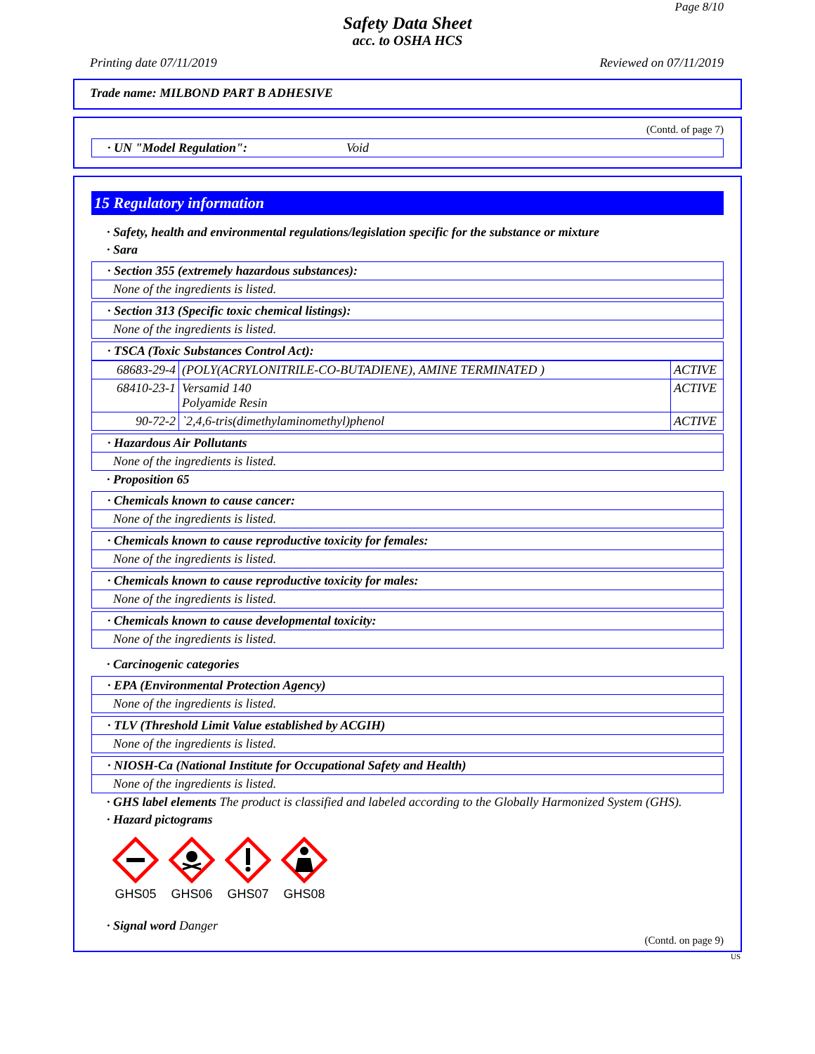Page 8/10
Safety Data Sheet
acc. to OSHA HCS
Printing date 07/11/2019 Reviewed on 07/11/2019
Trade name: MILBOND PART B ADHESIVE
(Contd. of page 7)
· UN "Model Regulation": Void
15 Regulatory information
· Safety, health and environmental regulations/legislation specific for the substance or mixture
· Sara
· Section 355 (extremely hazardous substances):
None of the ingredients is listed.
· Section 313 (Specific toxic chemical listings):
None of the ingredients is listed.
· TSCA (Toxic Substances Control Act):
| 68683-29-4 | (POLY(ACRYLONITRILE-CO-BUTADIENE), AMINE TERMINATED ) | ACTIVE |
| 68410-23-1 | Versamid 140 Polyamide Resin | ACTIVE |
| 90-72-2 | `2,4,6-tris(dimethylaminomethyl)phenol | ACTIVE |
· Hazardous Air Pollutants
None of the ingredients is listed.
· Proposition 65
· Chemicals known to cause cancer:
None of the ingredients is listed.
· Chemicals known to cause reproductive toxicity for females:
None of the ingredients is listed.
· Chemicals known to cause reproductive toxicity for males:
None of the ingredients is listed.
· Chemicals known to cause developmental toxicity:
None of the ingredients is listed.
· Carcinogenic categories
· EPA (Environmental Protection Agency)
None of the ingredients is listed.
· TLV (Threshold Limit Value established by ACGIH)
None of the ingredients is listed.
· NIOSH-Ca (National Institute for Occupational Safety and Health)
None of the ingredients is listed.
· GHS label elements The product is classified and labeled according to the Globally Harmonized System (GHS).
· Hazard pictograms
GHS05
GHS06
GHS07
GHS08
· Signal word Danger
(Contd. on page 9)
US